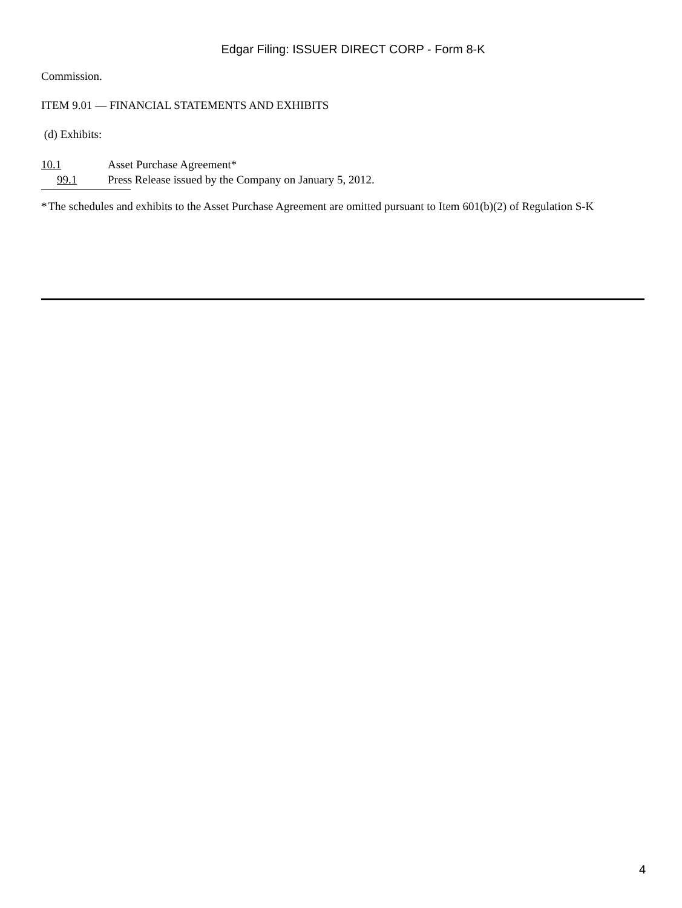Edgar Filing: ISSUER DIRECT CORP - Form 8-K
Commission.
ITEM 9.01 — FINANCIAL STATEMENTS AND EXHIBITS
(d) Exhibits:
10.1 Asset Purchase Agreement*
99.1 Press Release issued by the Company on January 5, 2012.
* The schedules and exhibits to the Asset Purchase Agreement are omitted pursuant to Item 601(b)(2) of Regulation S-K
4